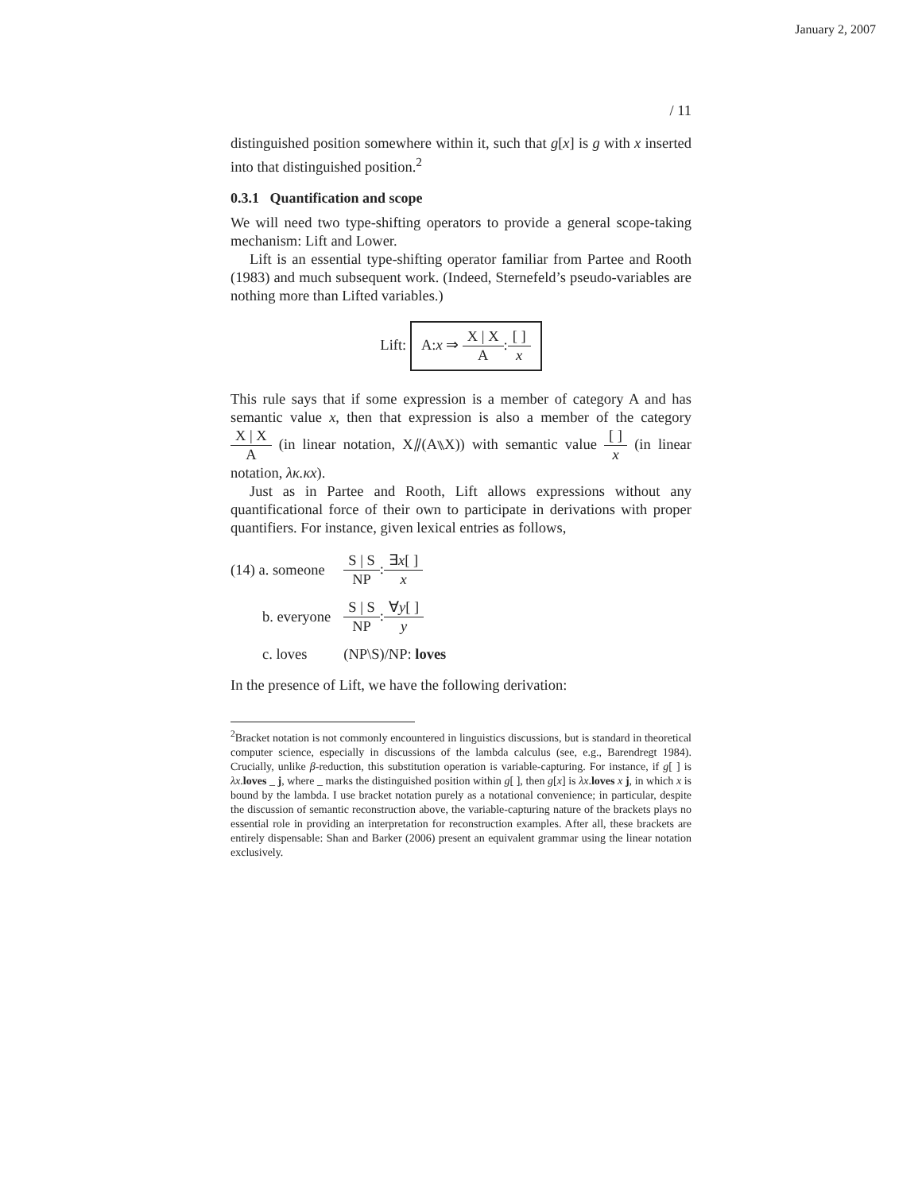January 2, 2007
/ 11
distinguished position somewhere within it, such that g[x] is g with x inserted into that distinguished position.<sup>2</sup>
0.3.1 Quantification and scope
We will need two type-shifting operators to provide a general scope-taking mechanism: Lift and Lower.
Lift is an essential type-shifting operator familiar from Partee and Rooth (1983) and much subsequent work. (Indeed, Sternefeld’s pseudo-variables are nothing more than Lifted variables.)
Lift: A:x ⇒ X | X A:[ ] x
This rule says that if some expression is a member of category A and has semantic value x, then that expression is also a member of the category X | X A (in linear notation, X⫽(A⑊X)) with semantic value [ ] x (in linear notation, λκ.κx).
Just as in Partee and Rooth, Lift allows expressions without any quantificational force of their own to participate in derivations with proper quantifiers. For instance, given lexical entries as follows,
| (14) a. someone | S / S NP : ∃ x [ ] x |
| b. everyone | S / S NP : ∀ y [ ] y |
| c. loves | (NP\S)/NP: loves |
In the presence of Lift, we have the following derivation:
<sup>2</sup> Bracket notation is not commonly encountered in linguistics discussions, but is standard in theoretical computer science, especially in discussions of the lambda calculus (see, e.g., Barendregt 1984). Crucially, unlike β-reduction, this substitution operation is variable-capturing. For instance, if g[ ] is λx.loves _ j, where _ marks the distinguished position within g[ ], then g[x] is λx.loves x j, in which x is bound by the lambda. I use bracket notation purely as a notational convenience; in particular, despite the discussion of semantic reconstruction above, the variable-capturing nature of the brackets plays no essential role in providing an interpretation for reconstruction examples. After all, these brackets are entirely dispensable: Shan and Barker (2006) present an equivalent grammar using the linear notation exclusively.